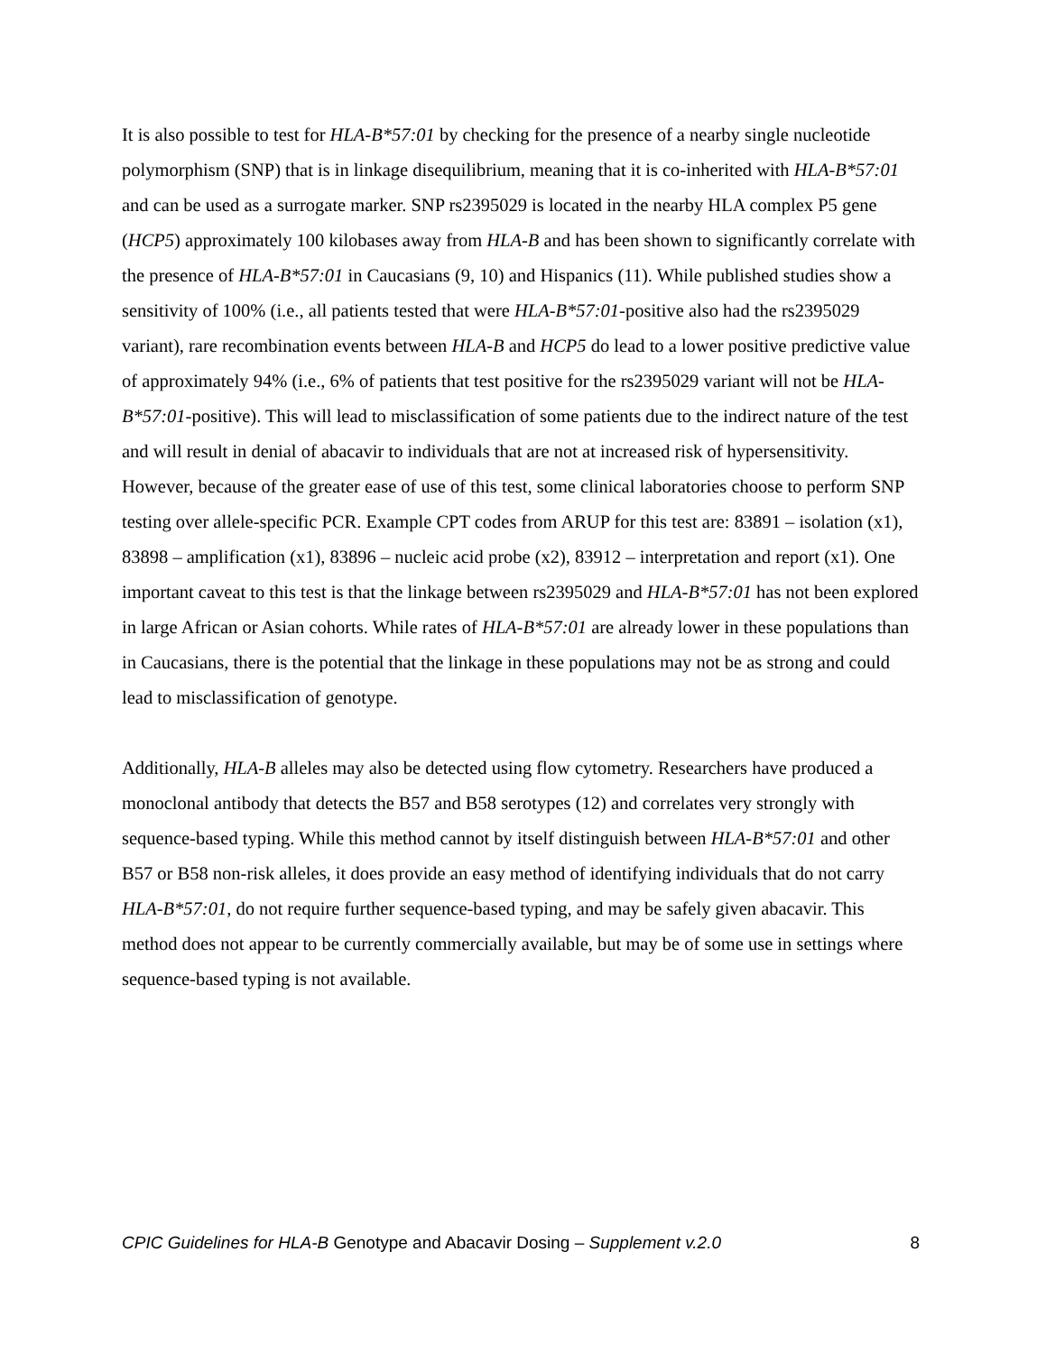It is also possible to test for HLA-B*57:01 by checking for the presence of a nearby single nucleotide polymorphism (SNP) that is in linkage disequilibrium, meaning that it is co-inherited with HLA-B*57:01 and can be used as a surrogate marker. SNP rs2395029 is located in the nearby HLA complex P5 gene (HCP5) approximately 100 kilobases away from HLA-B and has been shown to significantly correlate with the presence of HLA-B*57:01 in Caucasians (9, 10) and Hispanics (11). While published studies show a sensitivity of 100% (i.e., all patients tested that were HLA-B*57:01-positive also had the rs2395029 variant), rare recombination events between HLA-B and HCP5 do lead to a lower positive predictive value of approximately 94% (i.e., 6% of patients that test positive for the rs2395029 variant will not be HLA-B*57:01-positive). This will lead to misclassification of some patients due to the indirect nature of the test and will result in denial of abacavir to individuals that are not at increased risk of hypersensitivity. However, because of the greater ease of use of this test, some clinical laboratories choose to perform SNP testing over allele-specific PCR. Example CPT codes from ARUP for this test are: 83891 – isolation (x1), 83898 – amplification (x1), 83896 – nucleic acid probe (x2), 83912 – interpretation and report (x1). One important caveat to this test is that the linkage between rs2395029 and HLA-B*57:01 has not been explored in large African or Asian cohorts. While rates of HLA-B*57:01 are already lower in these populations than in Caucasians, there is the potential that the linkage in these populations may not be as strong and could lead to misclassification of genotype.
Additionally, HLA-B alleles may also be detected using flow cytometry. Researchers have produced a monoclonal antibody that detects the B57 and B58 serotypes (12) and correlates very strongly with sequence-based typing. While this method cannot by itself distinguish between HLA-B*57:01 and other B57 or B58 non-risk alleles, it does provide an easy method of identifying individuals that do not carry HLA-B*57:01, do not require further sequence-based typing, and may be safely given abacavir. This method does not appear to be currently commercially available, but may be of some use in settings where sequence-based typing is not available.
CPIC Guidelines for HLA-B Genotype and Abacavir Dosing – Supplement v.2.0 8